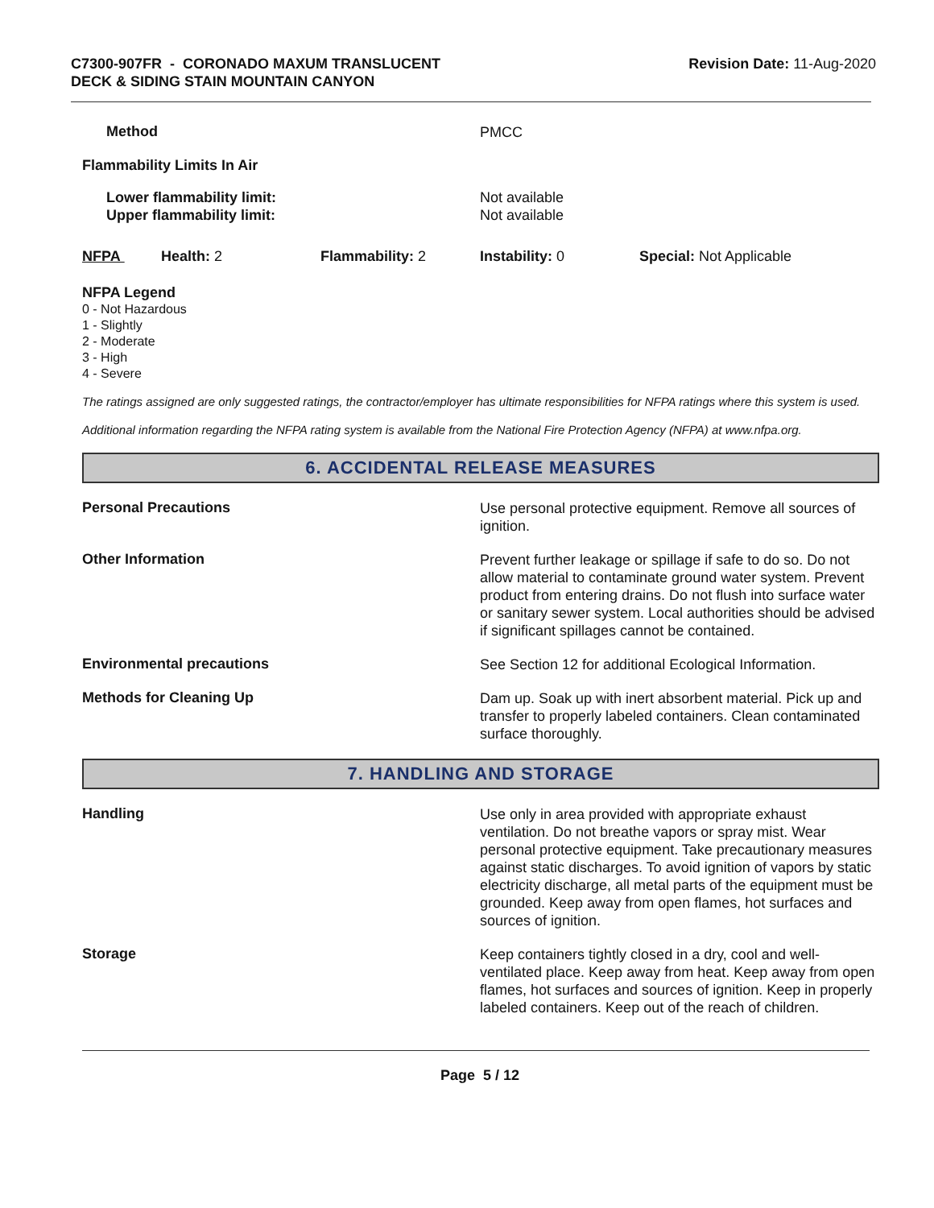C7300-907FR - CORONADO MAXUM TRANSLUCENT
DECK & SIDING STAIN MOUNTAIN CANYON
Revision Date: 11-Aug-2020
Method
PMCC
Flammability Limits In Air
Lower flammability limit:
Upper flammability limit:
Not available
Not available
NFPA Health: 2 Flammability: 2 Instability: 0 Special: Not Applicable
NFPA Legend
0 - Not Hazardous
1 - Slightly
2 - Moderate
3 - High
4 - Severe
The ratings assigned are only suggested ratings, the contractor/employer has ultimate responsibilities for NFPA ratings where this system is used.
Additional information regarding the NFPA rating system is available from the National Fire Protection Agency (NFPA) at www.nfpa.org.
6. ACCIDENTAL RELEASE MEASURES
Personal Precautions
Use personal protective equipment. Remove all sources of ignition.
Other Information
Prevent further leakage or spillage if safe to do so. Do not allow material to contaminate ground water system. Prevent product from entering drains. Do not flush into surface water or sanitary sewer system. Local authorities should be advised if significant spillages cannot be contained.
Environmental precautions
See Section 12 for additional Ecological Information.
Methods for Cleaning Up
Dam up. Soak up with inert absorbent material. Pick up and transfer to properly labeled containers. Clean contaminated surface thoroughly.
7. HANDLING AND STORAGE
Handling
Use only in area provided with appropriate exhaust ventilation. Do not breathe vapors or spray mist. Wear personal protective equipment. Take precautionary measures against static discharges. To avoid ignition of vapors by static electricity discharge, all metal parts of the equipment must be grounded. Keep away from open flames, hot surfaces and sources of ignition.
Storage
Keep containers tightly closed in a dry, cool and well-ventilated place. Keep away from heat. Keep away from open flames, hot surfaces and sources of ignition. Keep in properly labeled containers. Keep out of the reach of children.
Page 5 / 12